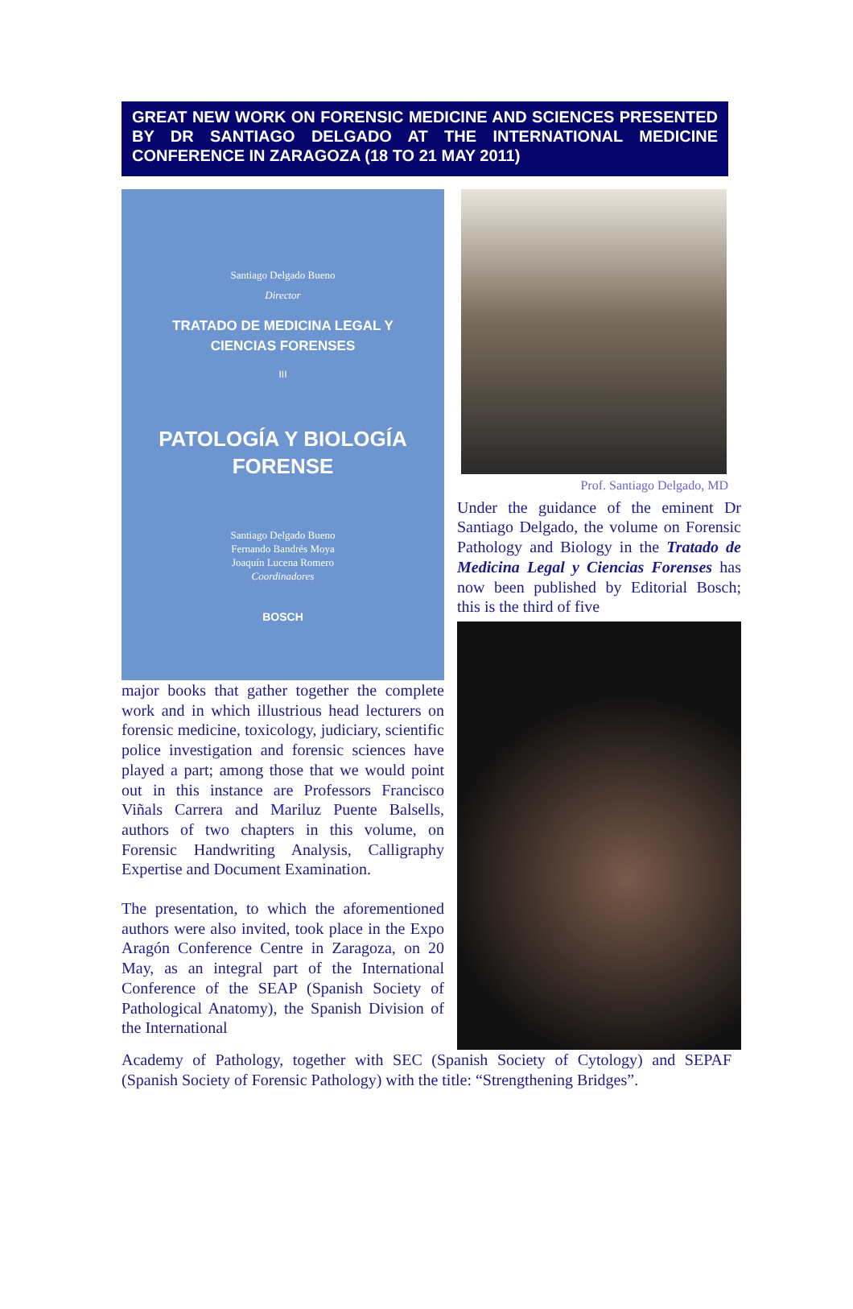GREAT NEW WORK ON FORENSIC MEDICINE AND SCIENCES PRESENTED BY DR SANTIAGO DELGADO AT THE INTERNATIONAL MEDICINE CONFERENCE IN ZARAGOZA (18 TO 21 MAY 2011)
Prof. Santiago Delgado, MD
Under the guidance of the eminent Dr Santiago Delgado, the volume on Forensic Pathology and Biology in the Tratado de Medicina Legal y Ciencias Forenses has now been published by Editorial Bosch; this is the third of five
Santiago Delgado Bueno
Director
TRATADO DE MEDICINA LEGAL Y
CIENCIAS FORENSES
III
PATOLOGÍA Y BIOLOGÍA
FORENSE
Santiago Delgado Bueno
Fernando Bandrés Moya
Joaquín Lucena Romero
Coordinadores
BOSCH
major books that gather together the complete work and in which illustrious head lecturers on forensic medicine, toxicology, judiciary, scientific police investigation and forensic sciences have played a part; among those that we would point out in this instance are Professors Francisco Viñals Carrera and Mariluz Puente Balsells, authors of two chapters in this volume, on Forensic Handwriting Analysis, Calligraphy Expertise and Document Examination.
The presentation, to which the aforementioned authors were also invited, took place in the Expo Aragón Conference Centre in Zaragoza, on 20 May, as an integral part of the International Conference of the SEAP (Spanish Society of Pathological Anatomy), the Spanish Division of the International
Academy of Pathology, together with SEC (Spanish Society of Cytology) and SEPAF (Spanish Society of Forensic Pathology) with the title: “Strengthening Bridges”.